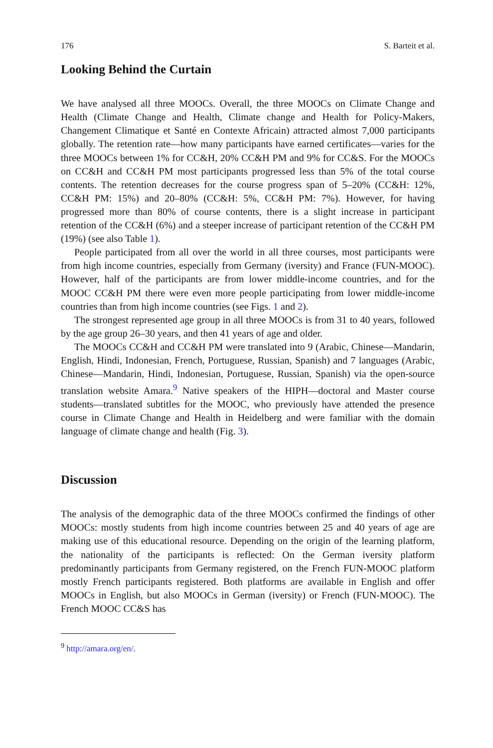176 S. Barteit et al.
Looking Behind the Curtain
We have analysed all three MOOCs. Overall, the three MOOCs on Climate Change and Health (Climate Change and Health, Climate change and Health for Policy-Makers, Changement Climatique et Santé en Contexte Africain) attracted almost 7,000 participants globally. The retention rate—how many participants have earned certificates—varies for the three MOOCs between 1% for CC&H, 20% CC&H PM and 9% for CC&S. For the MOOCs on CC&H and CC&H PM most participants progressed less than 5% of the total course contents. The retention decreases for the course progress span of 5–20% (CC&H: 12%, CC&H PM: 15%) and 20–80% (CC&H: 5%, CC&H PM: 7%). However, for having progressed more than 80% of course contents, there is a slight increase in participant retention of the CC&H (6%) and a steeper increase of participant retention of the CC&H PM (19%) (see also Table 1).
People participated from all over the world in all three courses, most participants were from high income countries, especially from Germany (iversity) and France (FUN-MOOC). However, half of the participants are from lower middle-income countries, and for the MOOC CC&H PM there were even more people participating from lower middle-income countries than from high income countries (see Figs. 1 and 2).
The strongest represented age group in all three MOOCs is from 31 to 40 years, followed by the age group 26–30 years, and then 41 years of age and older.
The MOOCs CC&H and CC&H PM were translated into 9 (Arabic, Chinese—Mandarin, English, Hindi, Indonesian, French, Portuguese, Russian, Spanish) and 7 languages (Arabic, Chinese—Mandarin, Hindi, Indonesian, Portuguese, Russian, Spanish) via the open-source translation website Amara.<sup>9</sup> Native speakers of the HIPH—doctoral and Master course students—translated subtitles for the MOOC, who previously have attended the presence course in Climate Change and Health in Heidelberg and were familiar with the domain language of climate change and health (Fig. 3).
Discussion
The analysis of the demographic data of the three MOOCs confirmed the findings of other MOOCs: mostly students from high income countries between 25 and 40 years of age are making use of this educational resource. Depending on the origin of the learning platform, the nationality of the participants is reflected: On the German iversity platform predominantly participants from Germany registered, on the French FUN-MOOC platform mostly French participants registered. Both platforms are available in English and offer MOOCs in English, but also MOOCs in German (iversity) or French (FUN-MOOC). The French MOOC CC&S has
<sup>9</sup> http://amara.org/en/.